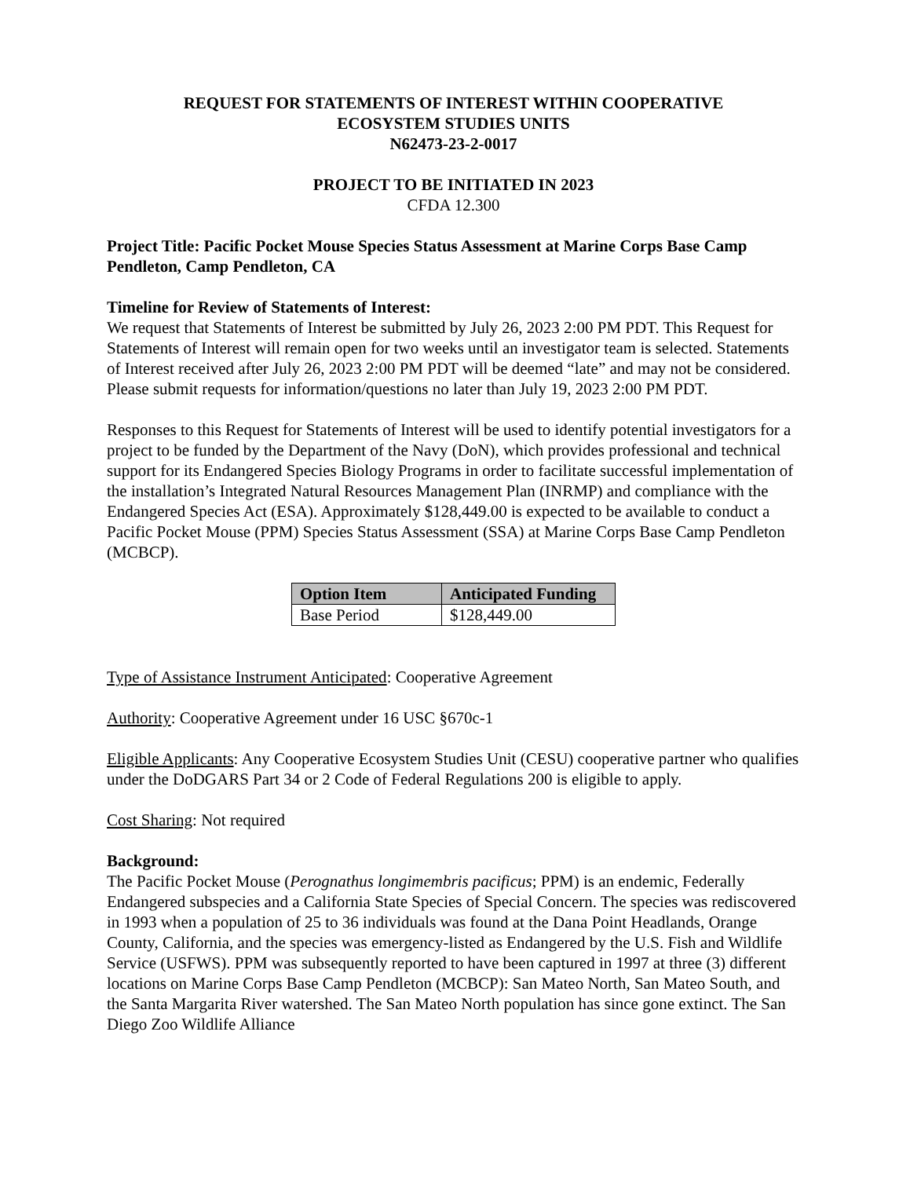REQUEST FOR STATEMENTS OF INTEREST WITHIN COOPERATIVE
ECOSYSTEM STUDIES UNITS
N62473-23-2-0017
PROJECT TO BE INITIATED IN 2023
CFDA 12.300
Project Title: Pacific Pocket Mouse Species Status Assessment at Marine Corps Base Camp Pendleton, Camp Pendleton, CA
Timeline for Review of Statements of Interest:
We request that Statements of Interest be submitted by July 26, 2023 2:00 PM PDT. This Request for Statements of Interest will remain open for two weeks until an investigator team is selected. Statements of Interest received after July 26, 2023 2:00 PM PDT will be deemed “late” and may not be considered. Please submit requests for information/questions no later than July 19, 2023 2:00 PM PDT.
Responses to this Request for Statements of Interest will be used to identify potential investigators for a project to be funded by the Department of the Navy (DoN), which provides professional and technical support for its Endangered Species Biology Programs in order to facilitate successful implementation of the installation’s Integrated Natural Resources Management Plan (INRMP) and compliance with the Endangered Species Act (ESA). Approximately $128,449.00 is expected to be available to conduct a Pacific Pocket Mouse (PPM) Species Status Assessment (SSA) at Marine Corps Base Camp Pendleton (MCBCP).
| Option Item | Anticipated Funding |
| --- | --- |
| Base Period | $128,449.00 |
Type of Assistance Instrument Anticipated: Cooperative Agreement
Authority: Cooperative Agreement under 16 USC §670c-1
Eligible Applicants: Any Cooperative Ecosystem Studies Unit (CESU) cooperative partner who qualifies under the DoDGARS Part 34 or 2 Code of Federal Regulations 200 is eligible to apply.
Cost Sharing: Not required
Background:
The Pacific Pocket Mouse (Perognathus longimembris pacificus; PPM) is an endemic, Federally Endangered subspecies and a California State Species of Special Concern. The species was rediscovered in 1993 when a population of 25 to 36 individuals was found at the Dana Point Headlands, Orange County, California, and the species was emergency-listed as Endangered by the U.S. Fish and Wildlife Service (USFWS). PPM was subsequently reported to have been captured in 1997 at three (3) different locations on Marine Corps Base Camp Pendleton (MCBCP): San Mateo North, San Mateo South, and the Santa Margarita River watershed. The San Mateo North population has since gone extinct. The San Diego Zoo Wildlife Alliance